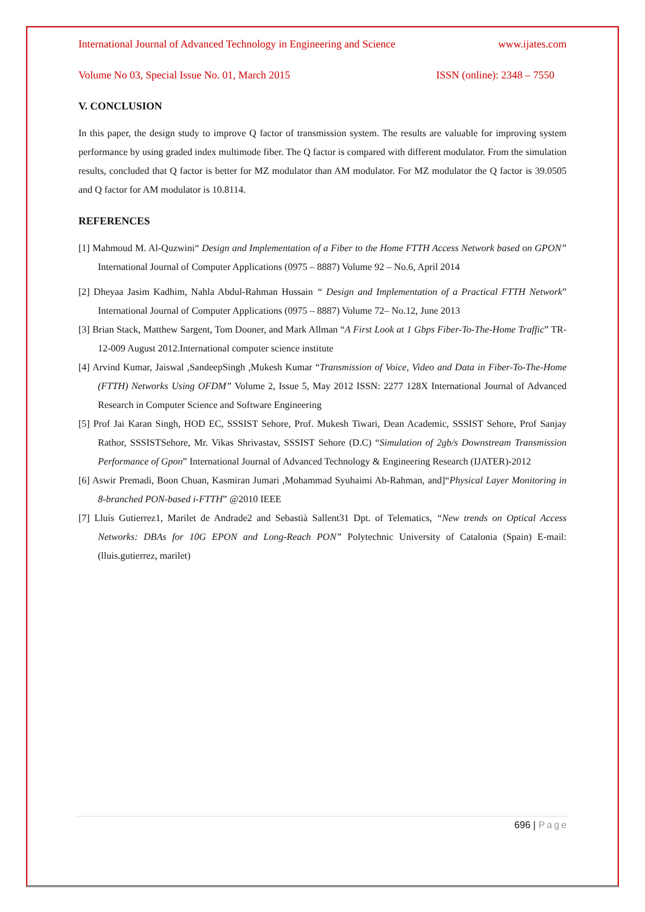International Journal of Advanced Technology in Engineering and Science www.ijates.com
Volume No 03, Special Issue No. 01, March 2015 ISSN (online): 2348 – 7550
V. CONCLUSION
In this paper, the design study to improve Q factor of transmission system. The results are valuable for improving system performance by using graded index multimode fiber. The Q factor is compared with different modulator. From the simulation results, concluded that Q factor is better for MZ modulator than AM modulator. For MZ modulator the Q factor is 39.0505 and Q factor for AM modulator is 10.8114.
REFERENCES
[1] Mahmoud M. Al-Quzwini“ Design and Implementation of a Fiber to the Home FTTH Access Network based on GPON” International Journal of Computer Applications (0975 – 8887) Volume 92 – No.6, April 2014
[2] Dheyaa Jasim Kadhim, Nahla Abdul-Rahman Hussain “ Design and Implementation of a Practical FTTH Network” International Journal of Computer Applications (0975 – 8887) Volume 72– No.12, June 2013
[3] Brian Stack, Matthew Sargent, Tom Dooner, and Mark Allman “A First Look at 1 Gbps Fiber-To-The-Home Traffic” TR-12-009 August 2012.International computer science institute
[4] Arvind Kumar, Jaiswal ,SandeepSingh ,Mukesh Kumar “Transmission of Voice, Video and Data in Fiber-To-The-Home (FTTH) Networks Using OFDM” Volume 2, Issue 5, May 2012 ISSN: 2277 128X International Journal of Advanced Research in Computer Science and Software Engineering
[5] Prof Jai Karan Singh, HOD EC, SSSIST Sehore, Prof. Mukesh Tiwari, Dean Academic, SSSIST Sehore, Prof Sanjay Rathor, SSSISTSehore, Mr. Vikas Shrivastav, SSSIST Sehore (D.C) “Simulation of 2gb/s Downstream Transmission Performance of Gpon” International Journal of Advanced Technology & Engineering Research (IJATER)-2012
[6] Aswir Premadi, Boon Chuan, Kasmiran Jumari ,Mohammad Syuhaimi Ab-Rahman, and]“Physical Layer Monitoring in 8-branched PON-based i-FTTH” @2010 IEEE
[7] Lluís Gutierrez1, Marilet de Andrade2 and Sebastià Sallent31 Dpt. of Telematics, “New trends on Optical Access Networks: DBAs for 10G EPON and Long-Reach PON” Polytechnic University of Catalonia (Spain) E-mail: (lluis.gutierrez, marilet)
696 | Page